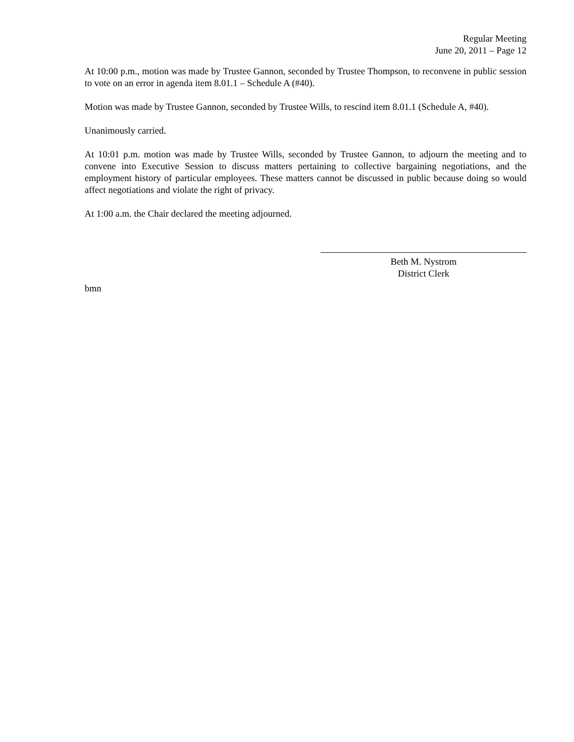Regular Meeting
June 20, 2011 – Page 12
At 10:00 p.m., motion was made by Trustee Gannon, seconded by Trustee Thompson, to reconvene in public session to vote on an error in agenda item 8.01.1 – Schedule A (#40).
Motion was made by Trustee Gannon, seconded by Trustee Wills, to rescind item 8.01.1 (Schedule A, #40).
Unanimously carried.
At 10:01 p.m. motion was made by Trustee Wills, seconded by Trustee Gannon, to adjourn the meeting and to convene into Executive Session to discuss matters pertaining to collective bargaining negotiations, and the employment history of particular employees. These matters cannot be discussed in public because doing so would affect negotiations and violate the right of privacy.
At 1:00 a.m. the Chair declared the meeting adjourned.
Beth M. Nystrom
District Clerk
bmn